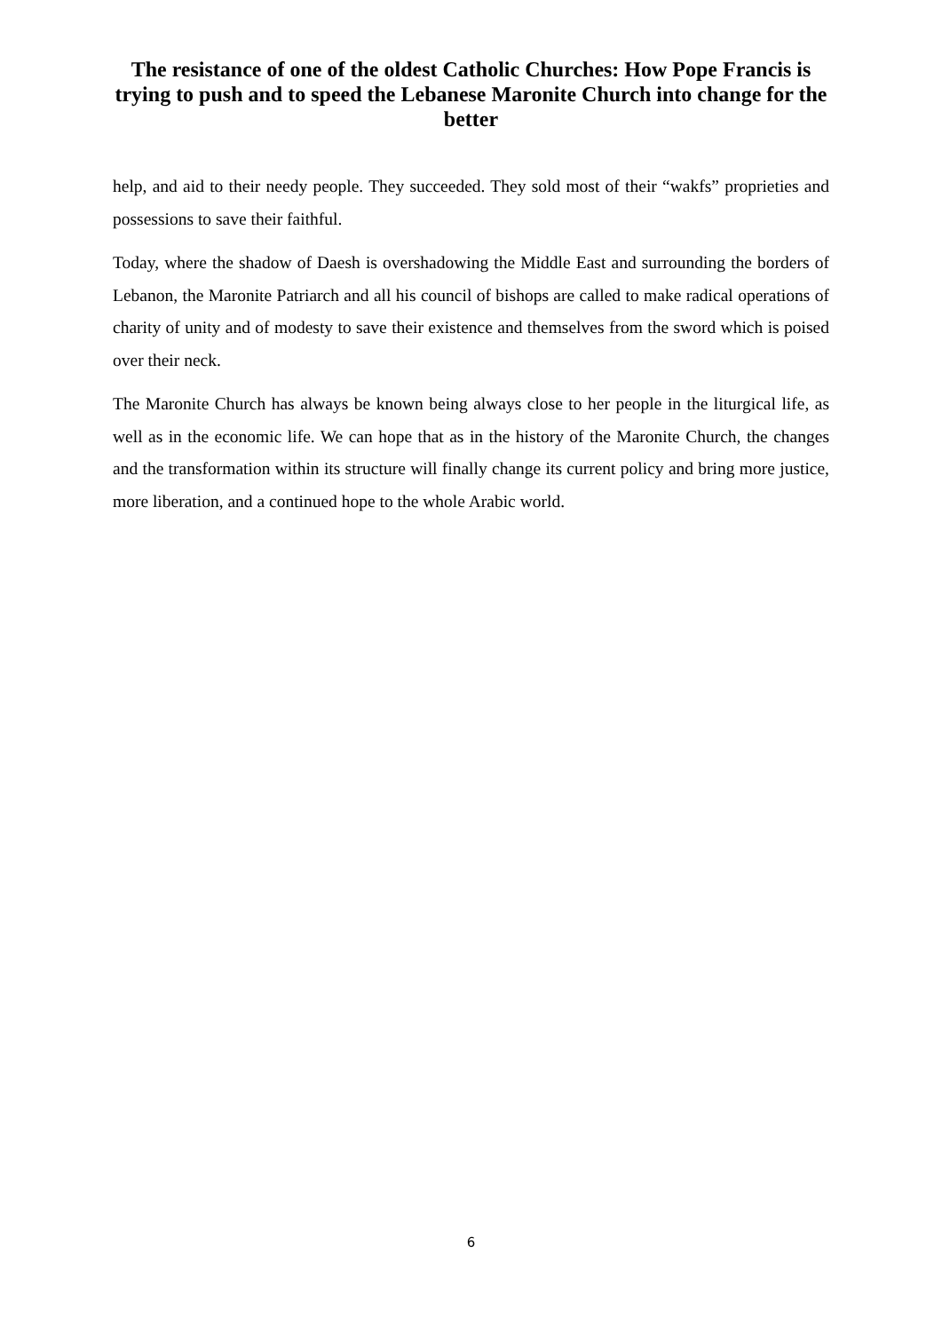The resistance of one of the oldest Catholic Churches: How Pope Francis is trying to push and to speed the Lebanese Maronite Church into change for the better
help, and aid to their needy people. They succeeded. They sold most of their “wakfs” proprieties and possessions to save their faithful.
Today, where the shadow of Daesh is overshadowing the Middle East and surrounding the borders of Lebanon, the Maronite Patriarch and all his council of bishops are called to make radical operations of charity of unity and of modesty to save their existence and themselves from the sword which is poised over their neck.
The Maronite Church has always be known being always close to her people in the liturgical life, as well as in the economic life. We can hope that as in the history of the Maronite Church, the changes and the transformation within its structure will finally change its current policy and bring more justice, more liberation, and a continued hope to the whole Arabic world.
6